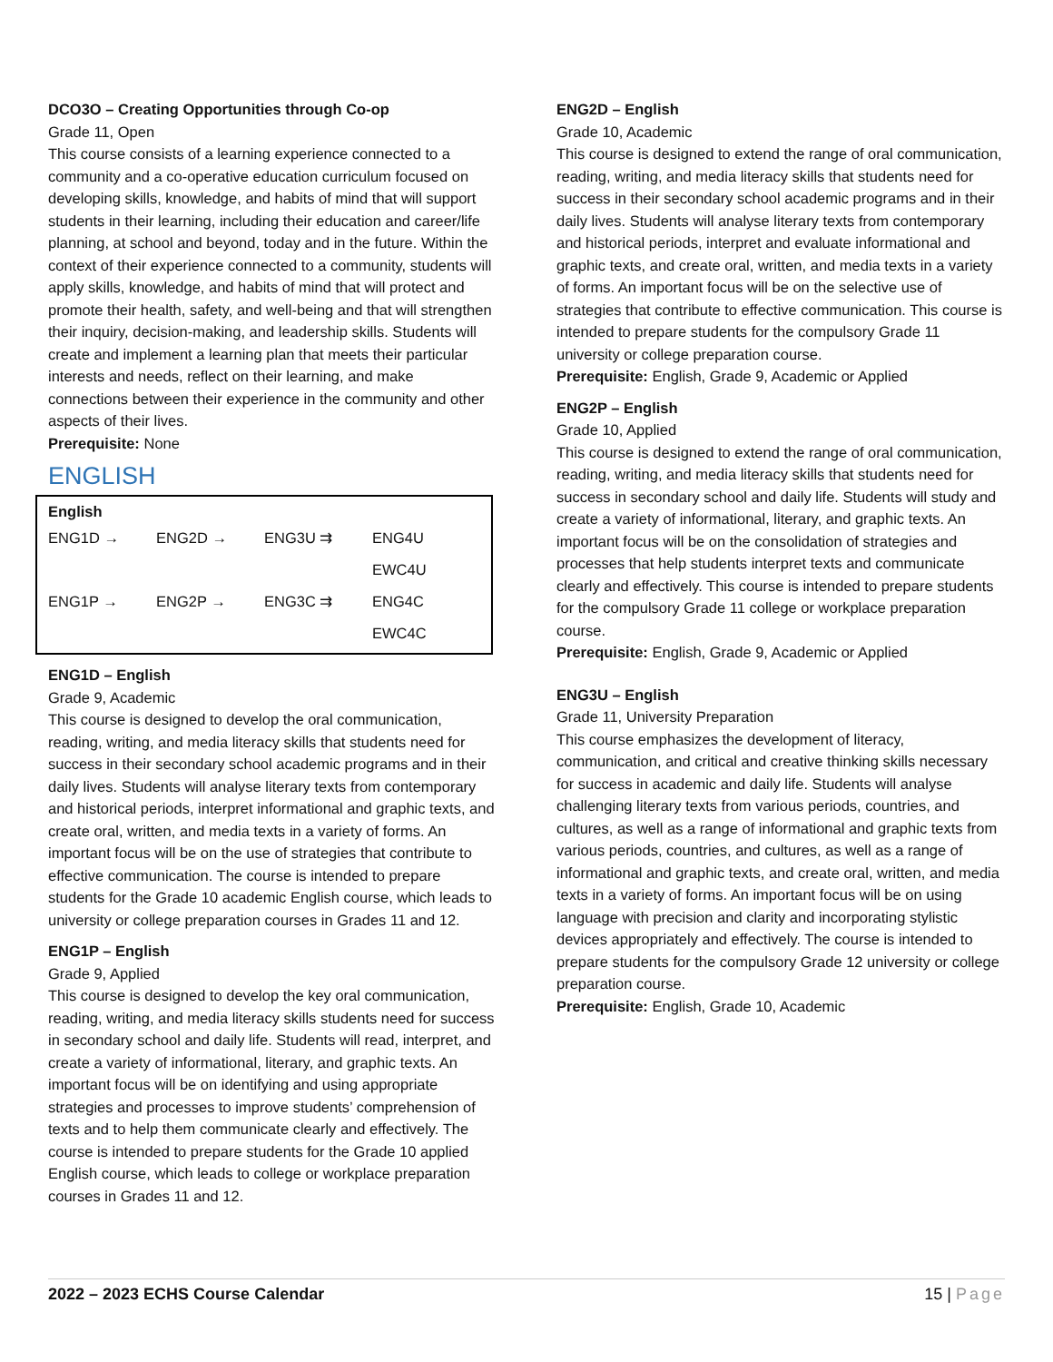DCO3O – Creating Opportunities through Co-op
Grade 11, Open
This course consists of a learning experience connected to a community and a co-operative education curriculum focused on developing skills, knowledge, and habits of mind that will support students in their learning, including their education and career/life planning, at school and beyond, today and in the future. Within the context of their experience connected to a community, students will apply skills, knowledge, and habits of mind that will protect and promote their health, safety, and well-being and that will strengthen their inquiry, decision-making, and leadership skills. Students will create and implement a learning plan that meets their particular interests and needs, reflect on their learning, and make connections between their experience in the community and other aspects of their lives.
Prerequisite: None
ENGLISH
English
ENG1D → ENG2D → ENG3U ⇉ ENG4U
EWC4U
ENG1P → ENG2P → ENG3C ⇉ ENG4C
EWC4C
ENG1D – English
Grade 9, Academic
This course is designed to develop the oral communication, reading, writing, and media literacy skills that students need for success in their secondary school academic programs and in their daily lives. Students will analyse literary texts from contemporary and historical periods, interpret informational and graphic texts, and create oral, written, and media texts in a variety of forms. An important focus will be on the use of strategies that contribute to effective communication. The course is intended to prepare students for the Grade 10 academic English course, which leads to university or college preparation courses in Grades 11 and 12.
ENG1P – English
Grade 9, Applied
This course is designed to develop the key oral communication, reading, writing, and media literacy skills students need for success in secondary school and daily life. Students will read, interpret, and create a variety of informational, literary, and graphic texts. An important focus will be on identifying and using appropriate strategies and processes to improve students’ comprehension of texts and to help them communicate clearly and effectively. The course is intended to prepare students for the Grade 10 applied English course, which leads to college or workplace preparation courses in Grades 11 and 12.
ENG2D – English
Grade 10, Academic
This course is designed to extend the range of oral communication, reading, writing, and media literacy skills that students need for success in their secondary school academic programs and in their daily lives. Students will analyse literary texts from contemporary and historical periods, interpret and evaluate informational and graphic texts, and create oral, written, and media texts in a variety of forms. An important focus will be on the selective use of strategies that contribute to effective communication. This course is intended to prepare students for the compulsory Grade 11 university or college preparation course.
Prerequisite: English, Grade 9, Academic or Applied
ENG2P – English
Grade 10, Applied
This course is designed to extend the range of oral communication, reading, writing, and media literacy skills that students need for success in secondary school and daily life. Students will study and create a variety of informational, literary, and graphic texts. An important focus will be on the consolidation of strategies and processes that help students interpret texts and communicate clearly and effectively. This course is intended to prepare students for the compulsory Grade 11 college or workplace preparation course.
Prerequisite: English, Grade 9, Academic or Applied
ENG3U – English
Grade 11, University Preparation
This course emphasizes the development of literacy, communication, and critical and creative thinking skills necessary for success in academic and daily life. Students will analyse challenging literary texts from various periods, countries, and cultures, as well as a range of informational and graphic texts from various periods, countries, and cultures, as well as a range of informational and graphic texts, and create oral, written, and media texts in a variety of forms. An important focus will be on using language with precision and clarity and incorporating stylistic devices appropriately and effectively. The course is intended to prepare students for the compulsory Grade 12 university or college preparation course.
Prerequisite: English, Grade 10, Academic
2022 – 2023 ECHS Course Calendar 15 | Page